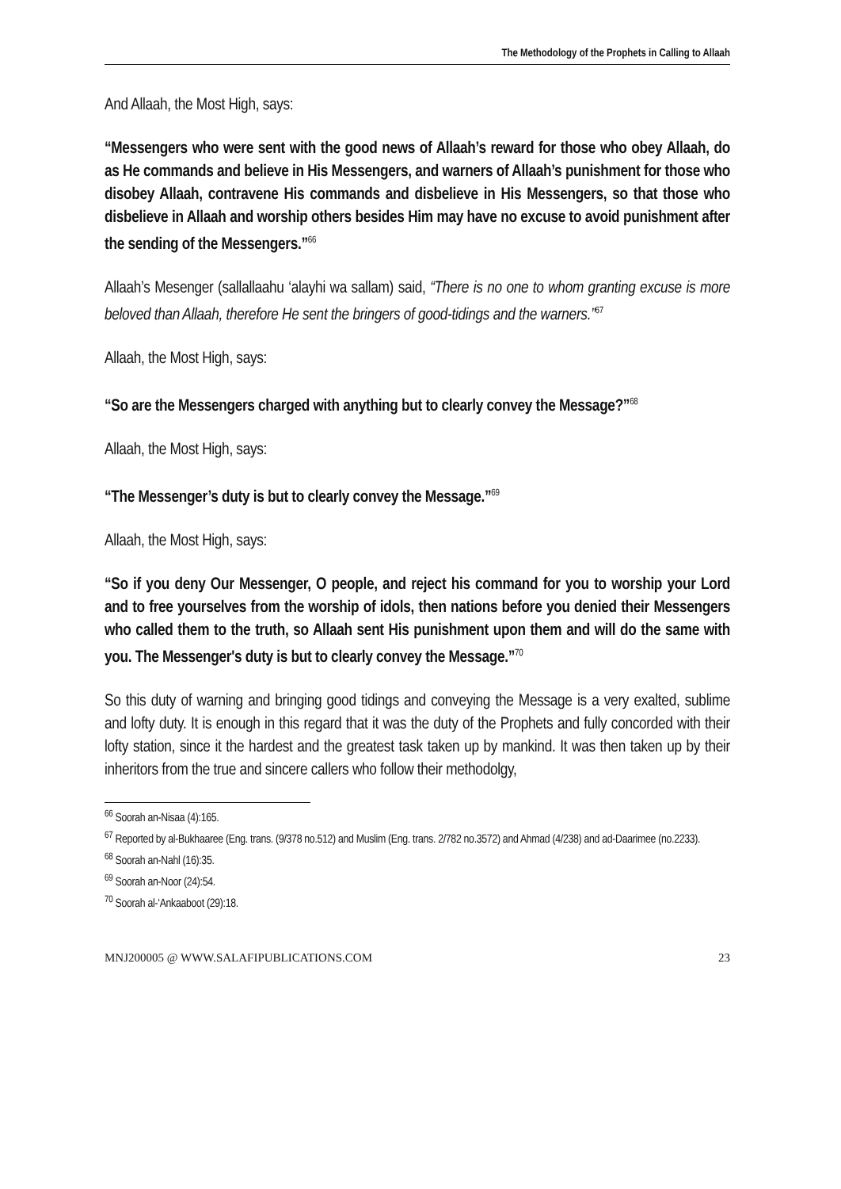The Methodology of the Prophets in Calling to Allaah
And Allaah, the Most High, says:
“Messengers who were sent with the good news of Allaah’s reward for those who obey Allaah, do as He commands and believe in His Messengers, and warners of Allaah’s punishment for those who disobey Allaah, contravene His commands and disbelieve in His Messengers, so that those who disbelieve in Allaah and worship others besides Him may have no excuse to avoid punishment after the sending of the Messengers.”<sup>66</sup>
Allaah’s Mesenger (sallallaahu ‘alayhi wa sallam) said, “There is no one to whom granting excuse is more beloved than Allaah, therefore He sent the bringers of good-tidings and the warners.”<sup>67</sup>
Allaah, the Most High, says:
“So are the Messengers charged with anything but to clearly convey the Message?”<sup>68</sup>
Allaah, the Most High, says:
“The Messenger’s duty is but to clearly convey the Message.”<sup>69</sup>
Allaah, the Most High, says:
“So if you deny Our Messenger, O people, and reject his command for you to worship your Lord and to free yourselves from the worship of idols, then nations before you denied their Messengers who called them to the truth, so Allaah sent His punishment upon them and will do the same with you. The Messenger's duty is but to clearly convey the Message.”<sup>70</sup>
So this duty of warning and bringing good tidings and conveying the Message is a very exalted, sublime and lofty duty. It is enough in this regard that it was the duty of the Prophets and fully concorded with their lofty station, since it the hardest and the greatest task taken up by mankind. It was then taken up by their inheritors from the true and sincere callers who follow their methodolgy,
<sup>66</sup> Soorah an-Nisaa (4):165.
<sup>67</sup> Reported by al-Bukhaaree (Eng. trans. (9/378 no.512) and Muslim (Eng. trans. 2/782 no.3572) and Ahmad (4/238) and ad-Daarimee (no.2233).
<sup>68</sup> Soorah an-Nahl (16):35.
<sup>69</sup> Soorah an-Noor (24):54.
<sup>70</sup> Soorah al-‘Ankaaboot (29):18.
MNJ200005 @ WWW.SALAFIPUBLICATIONS.COM 23